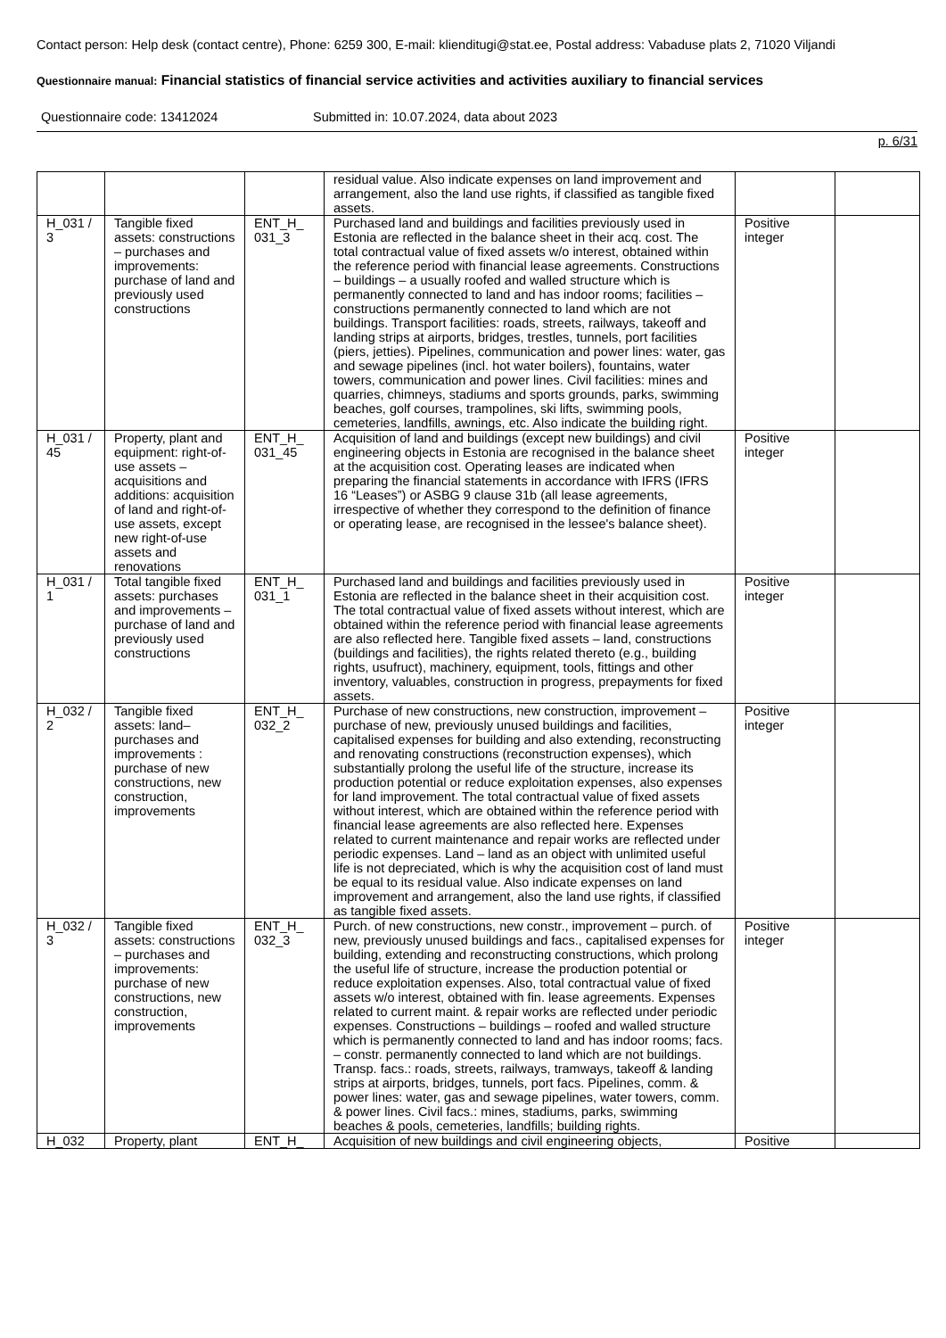Contact person: Help desk (contact centre), Phone: 6259 300, E-mail: klienditugi@stat.ee, Postal address: Vabaduse plats 2, 71020 Viljandi
Questionnaire manual: Financial statistics of financial service activities and activities auxiliary to financial services
Questionnaire code: 13412024 Submitted in: 10.07.2024, data about 2023
p. 6/31
| | | | residual value. Also indicate expenses on land improvement and arrangement, also the land use rights, if classified as tangible fixed assets. | | |
| H_031 / 3 | Tangible fixed assets: constructions – purchases and improvements: purchase of land and previously used constructions | ENT_H_ 031_3 | Purchased land and buildings and facilities previously used in Estonia are reflected in the balance sheet in their acq. cost. The total contractual value of fixed assets w/o interest, obtained within the reference period with financial lease agreements. Constructions – buildings – a usually roofed and walled structure which is permanently connected to land and has indoor rooms; facilities – constructions permanently connected to land which are not buildings. Transport facilities: roads, streets, railways, takeoff and landing strips at airports, bridges, trestles, tunnels, port facilities (piers, jetties). Pipelines, communication and power lines: water, gas and sewage pipelines (incl. hot water boilers), fountains, water towers, communication and power lines. Civil facilities: mines and quarries, chimneys, stadiums and sports grounds, parks, swimming beaches, golf courses, trampolines, ski lifts, swimming pools, cemeteries, landfills, awnings, etc. Also indicate the building right. | Positive integer | |
| H_031 / 45 | Property, plant and equipment: right-of-use assets – acquisitions and additions: acquisition of land and right-of-use assets, except new right-of-use assets and renovations | ENT_H_ 031_45 | Acquisition of land and buildings (except new buildings) and civil engineering objects in Estonia are recognised in the balance sheet at the acquisition cost. Operating leases are indicated when preparing the financial statements in accordance with IFRS (IFRS 16 “Leases”) or ASBG 9 clause 31b (all lease agreements, irrespective of whether they correspond to the definition of finance or operating lease, are recognised in the lessee's balance sheet). | Positive integer | |
| H_031 / 1 | Total tangible fixed assets: purchases and improvements – purchase of land and previously used constructions | ENT_H_ 031_1 | Purchased land and buildings and facilities previously used in Estonia are reflected in the balance sheet in their acquisition cost. The total contractual value of fixed assets without interest, which are obtained within the reference period with financial lease agreements are also reflected here. Tangible fixed assets – land, constructions (buildings and facilities), the rights related thereto (e.g., building rights, usufruct), machinery, equipment, tools, fittings and other inventory, valuables, construction in progress, prepayments for fixed assets. | Positive integer | |
| H_032 / 2 | Tangible fixed assets: land– purchases and improvements : purchase of new constructions, new construction, improvements | ENT_H_ 032_2 | Purchase of new constructions, new construction, improvement – purchase of new, previously unused buildings and facilities, capitalised expenses for building and also extending, reconstructing and renovating constructions (reconstruction expenses), which substantially prolong the useful life of the structure, increase its production potential or reduce exploitation expenses, also expenses for land improvement. The total contractual value of fixed assets without interest, which are obtained within the reference period with financial lease agreements are also reflected here. Expenses related to current maintenance and repair works are reflected under periodic expenses. Land – land as an object with unlimited useful life is not depreciated, which is why the acquisition cost of land must be equal to its residual value. Also indicate expenses on land improvement and arrangement, also the land use rights, if classified as tangible fixed assets. | Positive integer | |
| H_032 / 3 | Tangible fixed assets: constructions – purchases and improvements: purchase of new constructions, new construction, improvements | ENT_H_ 032_3 | Purch. of new constructions, new constr., improvement – purch. of new, previously unused buildings and facs., capitalised expenses for building, extending and reconstructing constructions, which prolong the useful life of structure, increase the production potential or reduce exploitation expenses. Also, total contractual value of fixed assets w/o interest, obtained with fin. lease agreements. Expenses related to current maint. & repair works are reflected under periodic expenses. Constructions – buildings – roofed and walled structure which is permanently connected to land and has indoor rooms; facs. – constr. permanently connected to land which are not buildings. Transp. facs.: roads, streets, railways, tramways, takeoff & landing strips at airports, bridges, tunnels, port facs. Pipelines, comm. & power lines: water, gas and sewage pipelines, water towers, comm. & power lines. Civil facs.: mines, stadiums, parks, swimming beaches & pools, cemeteries, landfills; building rights. | Positive integer | |
| H_032 | Property, plant | ENT_H_ | Acquisition of new buildings and civil engineering objects, | Positive | |